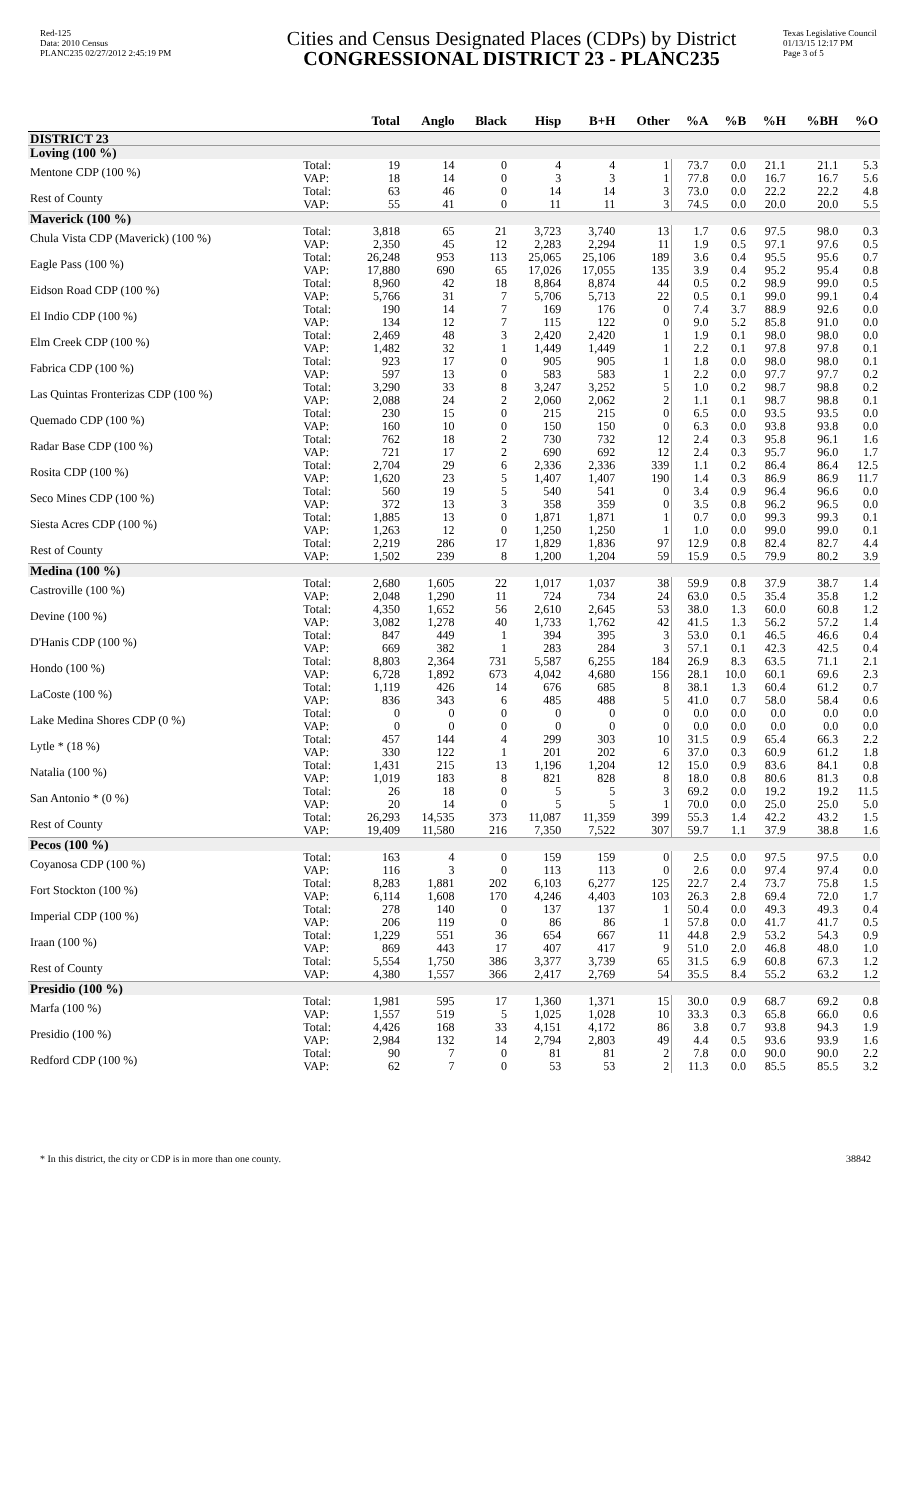Red-125
Data: 2010 Census
PLANC235 02/27/2012 2:45:19 PM
Cities and Census Designated Places (CDPs) by District
CONGRESSIONAL DISTRICT 23 - PLANC235
Texas Legislative Council
01/13/15 12:17 PM
Page 3 of 5
| | | Total | Anglo | Black | Hisp | B+H | Other | %A | %B | %H | %BH | %O |
| --- | --- | --- | --- | --- | --- | --- | --- | --- | --- | --- | --- | --- |
| DISTRICT 23 | | | | | | | | | | | | |
| Loving (100 %) | | | | | | | | | | | | |
| Mentone CDP (100 %) | Total: | 19 | 14 | 0 | 4 | 4 | 1 | 73.7 | 0.0 | 21.1 | 21.1 | 5.3 |
| | VAP: | 18 | 14 | 0 | 3 | 3 | 1 | 77.8 | 0.0 | 16.7 | 16.7 | 5.6 |
| Rest of County | Total: | 63 | 46 | 0 | 14 | 14 | 3 | 73.0 | 0.0 | 22.2 | 22.2 | 4.8 |
| | VAP: | 55 | 41 | 0 | 11 | 11 | 3 | 74.5 | 0.0 | 20.0 | 20.0 | 5.5 |
| Maverick (100 %) | | | | | | | | | | | | |
| Chula Vista CDP (Maverick) (100 %) | Total: | 3,818 | 65 | 21 | 3,723 | 3,740 | 13 | 1.7 | 0.6 | 97.5 | 98.0 | 0.3 |
| | VAP: | 2,350 | 45 | 12 | 2,283 | 2,294 | 11 | 1.9 | 0.5 | 97.1 | 97.6 | 0.5 |
| Eagle Pass (100 %) | Total: | 26,248 | 953 | 113 | 25,065 | 25,106 | 189 | 3.6 | 0.4 | 95.5 | 95.6 | 0.7 |
| | VAP: | 17,880 | 690 | 65 | 17,026 | 17,055 | 135 | 3.9 | 0.4 | 95.2 | 95.4 | 0.8 |
| Eidson Road CDP (100 %) | Total: | 8,960 | 42 | 18 | 8,864 | 8,874 | 44 | 0.5 | 0.2 | 98.9 | 99.0 | 0.5 |
| | VAP: | 5,766 | 31 | 7 | 5,706 | 5,713 | 22 | 0.5 | 0.1 | 99.0 | 99.1 | 0.4 |
| El Indio CDP (100 %) | Total: | 190 | 14 | 7 | 169 | 176 | 0 | 7.4 | 3.7 | 88.9 | 92.6 | 0.0 |
| | VAP: | 134 | 12 | 7 | 115 | 122 | 0 | 9.0 | 5.2 | 85.8 | 91.0 | 0.0 |
| Elm Creek CDP (100 %) | Total: | 2,469 | 48 | 3 | 2,420 | 2,420 | 1 | 1.9 | 0.1 | 98.0 | 98.0 | 0.0 |
| | VAP: | 1,482 | 32 | 1 | 1,449 | 1,449 | 1 | 2.2 | 0.1 | 97.8 | 97.8 | 0.1 |
| Fabrica CDP (100 %) | Total: | 923 | 17 | 0 | 905 | 905 | 1 | 1.8 | 0.0 | 98.0 | 98.0 | 0.1 |
| | VAP: | 597 | 13 | 0 | 583 | 583 | 1 | 2.2 | 0.0 | 97.7 | 97.7 | 0.2 |
| Las Quintas Fronterizas CDP (100 %) | Total: | 3,290 | 33 | 8 | 3,247 | 3,252 | 5 | 1.0 | 0.2 | 98.7 | 98.8 | 0.2 |
| | VAP: | 2,088 | 24 | 2 | 2,060 | 2,062 | 2 | 1.1 | 0.1 | 98.7 | 98.8 | 0.1 |
| Quemado CDP (100 %) | Total: | 230 | 15 | 0 | 215 | 215 | 0 | 6.5 | 0.0 | 93.5 | 93.5 | 0.0 |
| | VAP: | 160 | 10 | 0 | 150 | 150 | 0 | 6.3 | 0.0 | 93.8 | 93.8 | 0.0 |
| Radar Base CDP (100 %) | Total: | 762 | 18 | 2 | 730 | 732 | 12 | 2.4 | 0.3 | 95.8 | 96.1 | 1.6 |
| | VAP: | 721 | 17 | 2 | 690 | 692 | 12 | 2.4 | 0.3 | 95.7 | 96.0 | 1.7 |
| Rosita CDP (100 %) | Total: | 2,704 | 29 | 6 | 2,336 | 2,336 | 339 | 1.1 | 0.2 | 86.4 | 86.4 | 12.5 |
| | VAP: | 1,620 | 23 | 5 | 1,407 | 1,407 | 190 | 1.4 | 0.3 | 86.9 | 86.9 | 11.7 |
| Seco Mines CDP (100 %) | Total: | 560 | 19 | 5 | 540 | 541 | 0 | 3.4 | 0.9 | 96.4 | 96.6 | 0.0 |
| | VAP: | 372 | 13 | 3 | 358 | 359 | 0 | 3.5 | 0.8 | 96.2 | 96.5 | 0.0 |
| Siesta Acres CDP (100 %) | Total: | 1,885 | 13 | 0 | 1,871 | 1,871 | 1 | 0.7 | 0.0 | 99.3 | 99.3 | 0.1 |
| | VAP: | 1,263 | 12 | 0 | 1,250 | 1,250 | 1 | 1.0 | 0.0 | 99.0 | 99.0 | 0.1 |
| Rest of County | Total: | 2,219 | 286 | 17 | 1,829 | 1,836 | 97 | 12.9 | 0.8 | 82.4 | 82.7 | 4.4 |
| | VAP: | 1,502 | 239 | 8 | 1,200 | 1,204 | 59 | 15.9 | 0.5 | 79.9 | 80.2 | 3.9 |
| Medina (100 %) | | | | | | | | | | | | |
| Castroville (100 %) | Total: | 2,680 | 1,605 | 22 | 1,017 | 1,037 | 38 | 59.9 | 0.8 | 37.9 | 38.7 | 1.4 |
| | VAP: | 2,048 | 1,290 | 11 | 724 | 734 | 24 | 63.0 | 0.5 | 35.4 | 35.8 | 1.2 |
| Devine (100 %) | Total: | 4,350 | 1,652 | 56 | 2,610 | 2,645 | 53 | 38.0 | 1.3 | 60.0 | 60.8 | 1.2 |
| | VAP: | 3,082 | 1,278 | 40 | 1,733 | 1,762 | 42 | 41.5 | 1.3 | 56.2 | 57.2 | 1.4 |
| D'Hanis CDP (100 %) | Total: | 847 | 449 | 1 | 394 | 395 | 3 | 53.0 | 0.1 | 46.5 | 46.6 | 0.4 |
| | VAP: | 669 | 382 | 1 | 283 | 284 | 3 | 57.1 | 0.1 | 42.3 | 42.5 | 0.4 |
| Hondo (100 %) | Total: | 8,803 | 2,364 | 731 | 5,587 | 6,255 | 184 | 26.9 | 8.3 | 63.5 | 71.1 | 2.1 |
| | VAP: | 6,728 | 1,892 | 673 | 4,042 | 4,680 | 156 | 28.1 | 10.0 | 60.1 | 69.6 | 2.3 |
| LaCoste (100 %) | Total: | 1,119 | 426 | 14 | 676 | 685 | 8 | 38.1 | 1.3 | 60.4 | 61.2 | 0.7 |
| | VAP: | 836 | 343 | 6 | 485 | 488 | 5 | 41.0 | 0.7 | 58.0 | 58.4 | 0.6 |
| Lake Medina Shores CDP (0 %) | Total: | 0 | 0 | 0 | 0 | 0 | 0 | 0.0 | 0.0 | 0.0 | 0.0 | 0.0 |
| | VAP: | 0 | 0 | 0 | 0 | 0 | 0 | 0.0 | 0.0 | 0.0 | 0.0 | 0.0 |
| Lytle * (18 %) | Total: | 457 | 144 | 4 | 299 | 303 | 10 | 31.5 | 0.9 | 65.4 | 66.3 | 2.2 |
| | VAP: | 330 | 122 | 1 | 201 | 202 | 6 | 37.0 | 0.3 | 60.9 | 61.2 | 1.8 |
| Natalia (100 %) | Total: | 1,431 | 215 | 13 | 1,196 | 1,204 | 12 | 15.0 | 0.9 | 83.6 | 84.1 | 0.8 |
| | VAP: | 1,019 | 183 | 8 | 821 | 828 | 8 | 18.0 | 0.8 | 80.6 | 81.3 | 0.8 |
| San Antonio * (0 %) | Total: | 26 | 18 | 0 | 5 | 5 | 3 | 69.2 | 0.0 | 19.2 | 19.2 | 11.5 |
| | VAP: | 20 | 14 | 0 | 5 | 5 | 1 | 70.0 | 0.0 | 25.0 | 25.0 | 5.0 |
| Rest of County | Total: | 26,293 | 14,535 | 373 | 11,087 | 11,359 | 399 | 55.3 | 1.4 | 42.2 | 43.2 | 1.5 |
| | VAP: | 19,409 | 11,580 | 216 | 7,350 | 7,522 | 307 | 59.7 | 1.1 | 37.9 | 38.8 | 1.6 |
| Pecos (100 %) | | | | | | | | | | | | |
| Coyanosa CDP (100 %) | Total: | 163 | 4 | 0 | 159 | 159 | 0 | 2.5 | 0.0 | 97.5 | 97.5 | 0.0 |
| | VAP: | 116 | 3 | 0 | 113 | 113 | 0 | 2.6 | 0.0 | 97.4 | 97.4 | 0.0 |
| Fort Stockton (100 %) | Total: | 8,283 | 1,881 | 202 | 6,103 | 6,277 | 125 | 22.7 | 2.4 | 73.7 | 75.8 | 1.5 |
| | VAP: | 6,114 | 1,608 | 170 | 4,246 | 4,403 | 103 | 26.3 | 2.8 | 69.4 | 72.0 | 1.7 |
| Imperial CDP (100 %) | Total: | 278 | 140 | 0 | 137 | 137 | 1 | 50.4 | 0.0 | 49.3 | 49.3 | 0.4 |
| | VAP: | 206 | 119 | 0 | 86 | 86 | 1 | 57.8 | 0.0 | 41.7 | 41.7 | 0.5 |
| Iraan (100 %) | Total: | 1,229 | 551 | 36 | 654 | 667 | 11 | 44.8 | 2.9 | 53.2 | 54.3 | 0.9 |
| | VAP: | 869 | 443 | 17 | 407 | 417 | 9 | 51.0 | 2.0 | 46.8 | 48.0 | 1.0 |
| Rest of County | Total: | 5,554 | 1,750 | 386 | 3,377 | 3,739 | 65 | 31.5 | 6.9 | 60.8 | 67.3 | 1.2 |
| | VAP: | 4,380 | 1,557 | 366 | 2,417 | 2,769 | 54 | 35.5 | 8.4 | 55.2 | 63.2 | 1.2 |
| Presidio (100 %) | | | | | | | | | | | | |
| Marfa (100 %) | Total: | 1,981 | 595 | 17 | 1,360 | 1,371 | 15 | 30.0 | 0.9 | 68.7 | 69.2 | 0.8 |
| | VAP: | 1,557 | 519 | 5 | 1,025 | 1,028 | 10 | 33.3 | 0.3 | 65.8 | 66.0 | 0.6 |
| Presidio (100 %) | Total: | 4,426 | 168 | 33 | 4,151 | 4,172 | 86 | 3.8 | 0.7 | 93.8 | 94.3 | 1.9 |
| | VAP: | 2,984 | 132 | 14 | 2,794 | 2,803 | 49 | 4.4 | 0.5 | 93.6 | 93.9 | 1.6 |
| Redford CDP (100 %) | Total: | 90 | 7 | 0 | 81 | 81 | 2 | 7.8 | 0.0 | 90.0 | 90.0 | 2.2 |
| | VAP: | 62 | 7 | 0 | 53 | 53 | 2 | 11.3 | 0.0 | 85.5 | 85.5 | 3.2 |
* In this district, the city or CDP is in more than one county. 38842